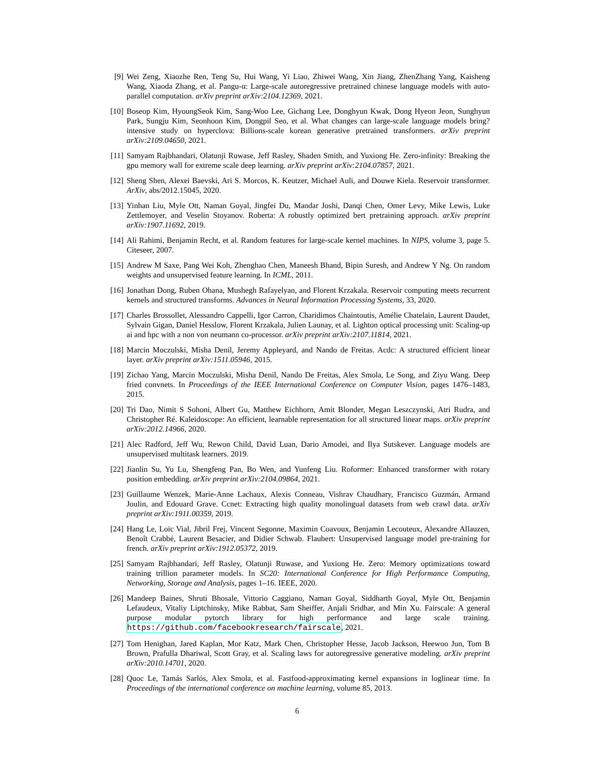[9] Wei Zeng, Xiaozhe Ren, Teng Su, Hui Wang, Yi Liao, Zhiwei Wang, Xin Jiang, ZhenZhang Yang, Kaisheng Wang, Xiaoda Zhang, et al. Pangu-α: Large-scale autoregressive pretrained chinese language models with auto-parallel computation. arXiv preprint arXiv:2104.12369, 2021.
[10] Boseop Kim, HyoungSeok Kim, Sang-Woo Lee, Gichang Lee, Donghyun Kwak, Dong Hyeon Jeon, Sunghyun Park, Sungju Kim, Seonhoon Kim, Dongpil Seo, et al. What changes can large-scale language models bring? intensive study on hyperclova: Billions-scale korean generative pretrained transformers. arXiv preprint arXiv:2109.04650, 2021.
[11] Samyam Rajbhandari, Olatunji Ruwase, Jeff Rasley, Shaden Smith, and Yuxiong He. Zero-infinity: Breaking the gpu memory wall for extreme scale deep learning. arXiv preprint arXiv:2104.07857, 2021.
[12] Sheng Shen, Alexei Baevski, Ari S. Morcos, K. Keutzer, Michael Auli, and Douwe Kiela. Reservoir transformer. ArXiv, abs/2012.15045, 2020.
[13] Yinhan Liu, Myle Ott, Naman Goyal, Jingfei Du, Mandar Joshi, Danqi Chen, Omer Levy, Mike Lewis, Luke Zettlemoyer, and Veselin Stoyanov. Roberta: A robustly optimized bert pretraining approach. arXiv preprint arXiv:1907.11692, 2019.
[14] Ali Rahimi, Benjamin Recht, et al. Random features for large-scale kernel machines. In NIPS, volume 3, page 5. Citeseer, 2007.
[15] Andrew M Saxe, Pang Wei Koh, Zhenghao Chen, Maneesh Bhand, Bipin Suresh, and Andrew Y Ng. On random weights and unsupervised feature learning. In ICML, 2011.
[16] Jonathan Dong, Ruben Ohana, Mushegh Rafayelyan, and Florent Krzakala. Reservoir computing meets recurrent kernels and structured transforms. Advances in Neural Information Processing Systems, 33, 2020.
[17] Charles Brossollet, Alessandro Cappelli, Igor Carron, Charidimos Chaintoutis, Amélie Chatelain, Laurent Daudet, Sylvain Gigan, Daniel Hesslow, Florent Krzakala, Julien Launay, et al. Lighton optical processing unit: Scaling-up ai and hpc with a non von neumann co-processor. arXiv preprint arXiv:2107.11814, 2021.
[18] Marcin Moczulski, Misha Denil, Jeremy Appleyard, and Nando de Freitas. Acdc: A structured efficient linear layer. arXiv preprint arXiv:1511.05946, 2015.
[19] Zichao Yang, Marcin Moczulski, Misha Denil, Nando De Freitas, Alex Smola, Le Song, and Ziyu Wang. Deep fried convnets. In Proceedings of the IEEE International Conference on Computer Vision, pages 1476–1483, 2015.
[20] Tri Dao, Nimit S Sohoni, Albert Gu, Matthew Eichhorn, Amit Blonder, Megan Leszczynski, Atri Rudra, and Christopher Ré. Kaleidoscope: An efficient, learnable representation for all structured linear maps. arXiv preprint arXiv:2012.14966, 2020.
[21] Alec Radford, Jeff Wu, Rewon Child, David Luan, Dario Amodei, and Ilya Sutskever. Language models are unsupervised multitask learners. 2019.
[22] Jianlin Su, Yu Lu, Shengfeng Pan, Bo Wen, and Yunfeng Liu. Roformer: Enhanced transformer with rotary position embedding. arXiv preprint arXiv:2104.09864, 2021.
[23] Guillaume Wenzek, Marie-Anne Lachaux, Alexis Conneau, Vishrav Chaudhary, Francisco Guzmán, Armand Joulin, and Edouard Grave. Ccnet: Extracting high quality monolingual datasets from web crawl data. arXiv preprint arXiv:1911.00359, 2019.
[24] Hang Le, Loïc Vial, Jibril Frej, Vincent Segonne, Maximin Coavoux, Benjamin Lecouteux, Alexandre Allauzen, Benoît Crabbé, Laurent Besacier, and Didier Schwab. Flaubert: Unsupervised language model pre-training for french. arXiv preprint arXiv:1912.05372, 2019.
[25] Samyam Rajbhandari, Jeff Rasley, Olatunji Ruwase, and Yuxiong He. Zero: Memory optimizations toward training trillion parameter models. In SC20: International Conference for High Performance Computing, Networking, Storage and Analysis, pages 1–16. IEEE, 2020.
[26] Mandeep Baines, Shruti Bhosale, Vittorio Caggiano, Naman Goyal, Siddharth Goyal, Myle Ott, Benjamin Lefaudeux, Vitaliy Liptchinsky, Mike Rabbat, Sam Sheiffer, Anjali Sridhar, and Min Xu. Fairscale: A general purpose modular pytorch library for high performance and large scale training. https://github.com/facebookresearch/fairscale, 2021.
[27] Tom Henighan, Jared Kaplan, Mor Katz, Mark Chen, Christopher Hesse, Jacob Jackson, Heewoo Jun, Tom B Brown, Prafulla Dhariwal, Scott Gray, et al. Scaling laws for autoregressive generative modeling. arXiv preprint arXiv:2010.14701, 2020.
[28] Quoc Le, Tamás Sarlós, Alex Smola, et al. Fastfood-approximating kernel expansions in loglinear time. In Proceedings of the international conference on machine learning, volume 85, 2013.
6